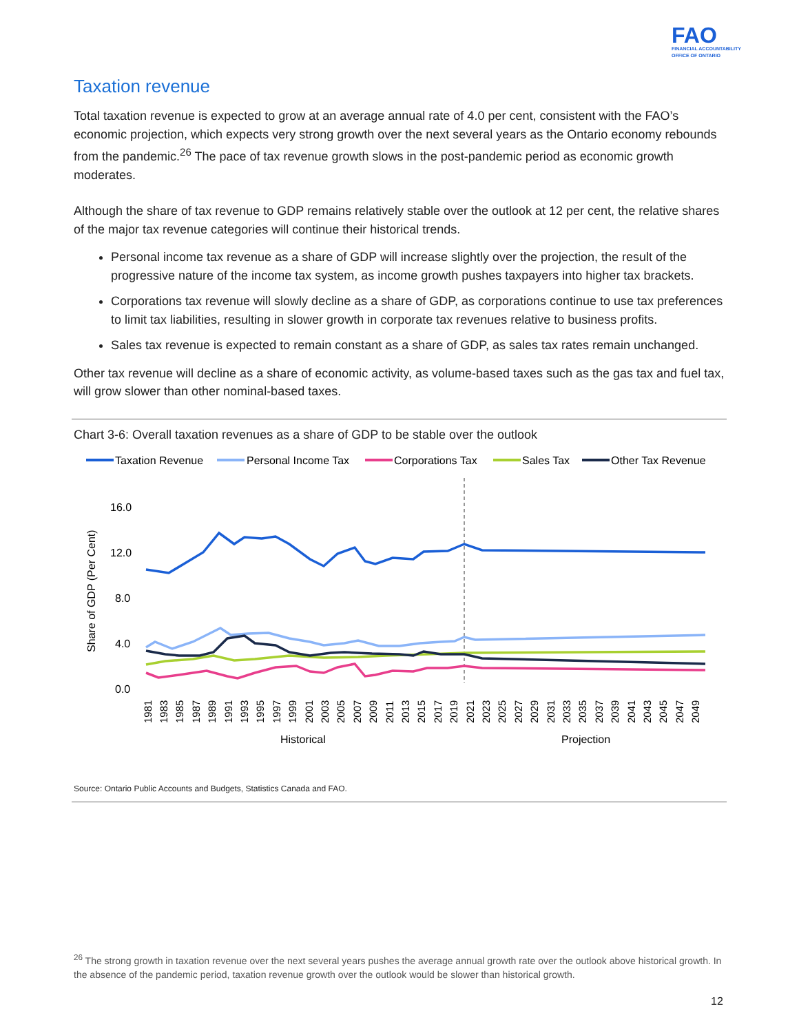FAO
FINANCIAL ACCOUNTABILITY
OFFICE OF ONTARIO
Taxation revenue
Total taxation revenue is expected to grow at an average annual rate of 4.0 per cent, consistent with the FAO’s economic projection, which expects very strong growth over the next several years as the Ontario economy rebounds from the pandemic.<sup>26</sup> The pace of tax revenue growth slows in the post-pandemic period as economic growth moderates.
Although the share of tax revenue to GDP remains relatively stable over the outlook at 12 per cent, the relative shares of the major tax revenue categories will continue their historical trends.
Personal income tax revenue as a share of GDP will increase slightly over the projection, the result of the progressive nature of the income tax system, as income growth pushes taxpayers into higher tax brackets.
Corporations tax revenue will slowly decline as a share of GDP, as corporations continue to use tax preferences to limit tax liabilities, resulting in slower growth in corporate tax revenues relative to business profits.
Sales tax revenue is expected to remain constant as a share of GDP, as sales tax rates remain unchanged.
Other tax revenue will decline as a share of economic activity, as volume-based taxes such as the gas tax and fuel tax, will grow slower than other nominal-based taxes.
Chart 3-6: Overall taxation revenues as a share of GDP to be stable over the outlook
Taxation Revenue
Personal Income Tax
Corporations Tax
Sales Tax
Other Tax Revenue
16.0
12.0
8.0
4.0
0.0
Share of GDP (Per Cent)
1981
1983
1985
1987
1989
1991
1993
1995
1997
1999
2001
2003
2005
2007
2009
2011
2013
2015
2017
2019
2021
2023
2025
2027
2029
2031
2033
2035
2037
2039
2041
2043
2045
2047
2049
Historical
Projection
Source: Ontario Public Accounts and Budgets, Statistics Canada and FAO.
<sup>26</sup> The strong growth in taxation revenue over the next several years pushes the average annual growth rate over the outlook above historical growth. In the absence of the pandemic period, taxation revenue growth over the outlook would be slower than historical growth.
12